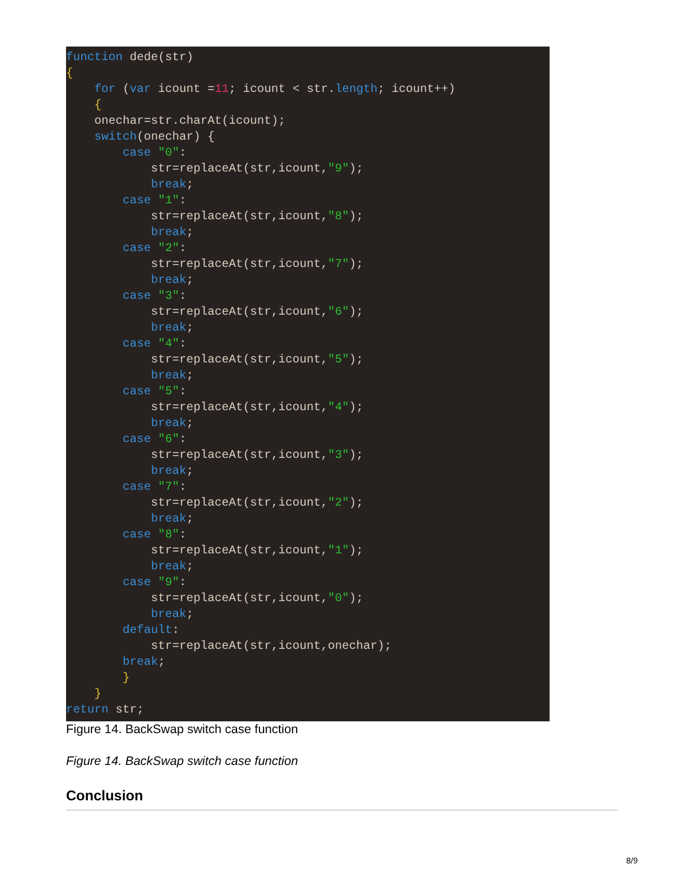function dede(str)
{
    for (var icount =11; icount < str.length; icount++)
    {
    onechar=str.charAt(icount);
    switch(onechar) {
        case "0":
            str=replaceAt(str,icount,"9");
            break;
        case "1":
            str=replaceAt(str,icount,"8");
            break;
        case "2":
            str=replaceAt(str,icount,"7");
            break;
        case "3":
            str=replaceAt(str,icount,"6");
            break;
        case "4":
            str=replaceAt(str,icount,"5");
            break;
        case "5":
            str=replaceAt(str,icount,"4");
            break;
        case "6":
            str=replaceAt(str,icount,"3");
            break;
        case "7":
            str=replaceAt(str,icount,"2");
            break;
        case "8":
            str=replaceAt(str,icount,"1");
            break;
        case "9":
            str=replaceAt(str,icount,"0");
            break;
        default:
            str=replaceAt(str,icount,onechar);
        break;
        }
    }
return str;
Figure 14. BackSwap switch case function
Figure 14. BackSwap switch case function
Conclusion
8/9